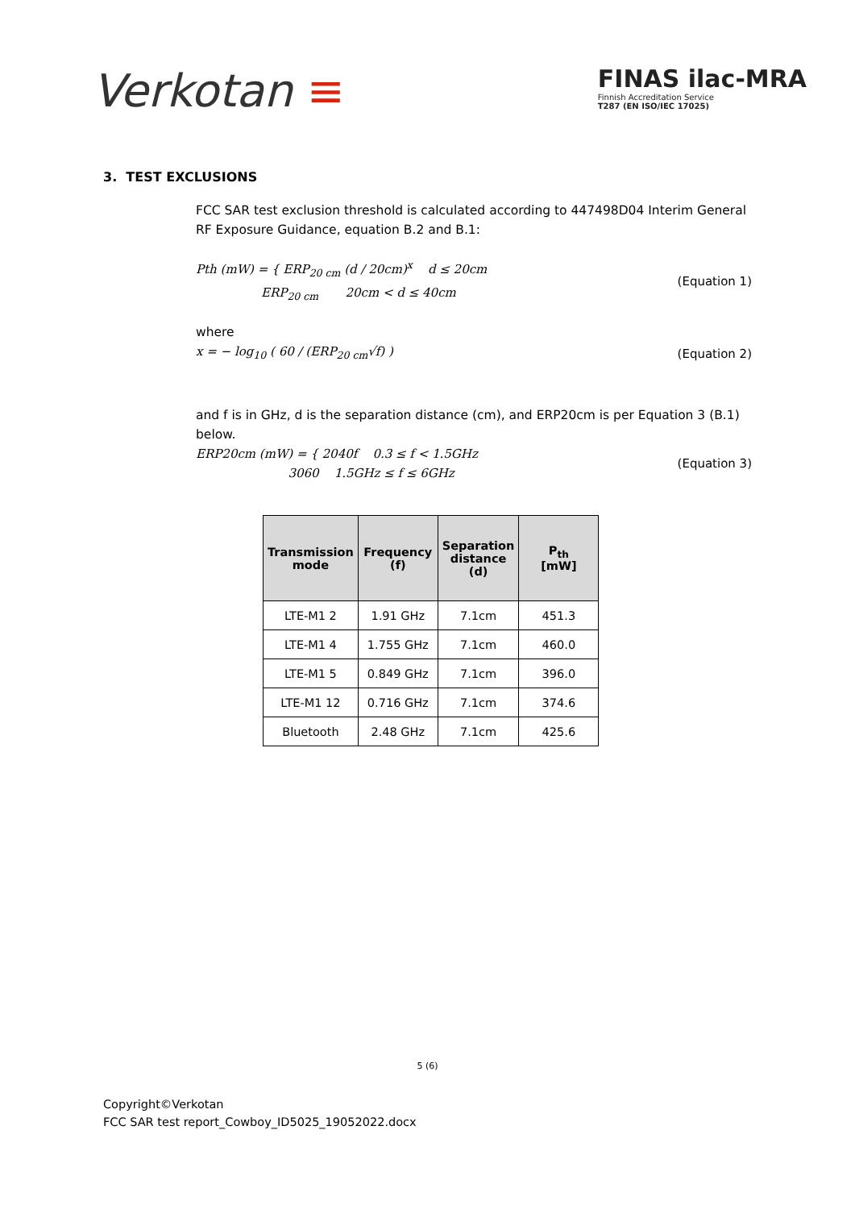Verkotan ≡
FINAS ilac-MRA
Finnish Accreditation Service
T287 (EN ISO/IEC 17025)
3. TEST EXCLUSIONS
FCC SAR test exclusion threshold is calculated according to 447498D04 Interim General RF Exposure Guidance, equation B.2 and B.1:
Pth (mW) = { ERP<sub>20 cm</sub> (d / 20cm)<sup>x</sup> d ≤ 20cm
ERP<sub>20 cm</sub> 20cm < d ≤ 40cm
(Equation 1)
where
x = − log<sub>10</sub> ( 60 / (ERP<sub>20 cm</sub>√f) )
(Equation 2)
and f is in GHz, d is the separation distance (cm), and ERP20cm is per Equation 3 (B.1) below.
ERP20cm (mW) = { 2040f 0.3 ≤ f < 1.5GHz
3060 1.5GHz ≤ f ≤ 6GHz
(Equation 3)
| Transmission mode | Frequency (f) | Separation distance (d) | P<sub>th</sub> [mW] |
| --- | --- | --- | --- |
| LTE-M1 2 | 1.91 GHz | 7.1cm | 451.3 |
| LTE-M1 4 | 1.755 GHz | 7.1cm | 460.0 |
| LTE-M1 5 | 0.849 GHz | 7.1cm | 396.0 |
| LTE-M1 12 | 0.716 GHz | 7.1cm | 374.6 |
| Bluetooth | 2.48 GHz | 7.1cm | 425.6 |
5 (6)
Copyright©Verkotan
FCC SAR test report_Cowboy_ID5025_19052022.docx